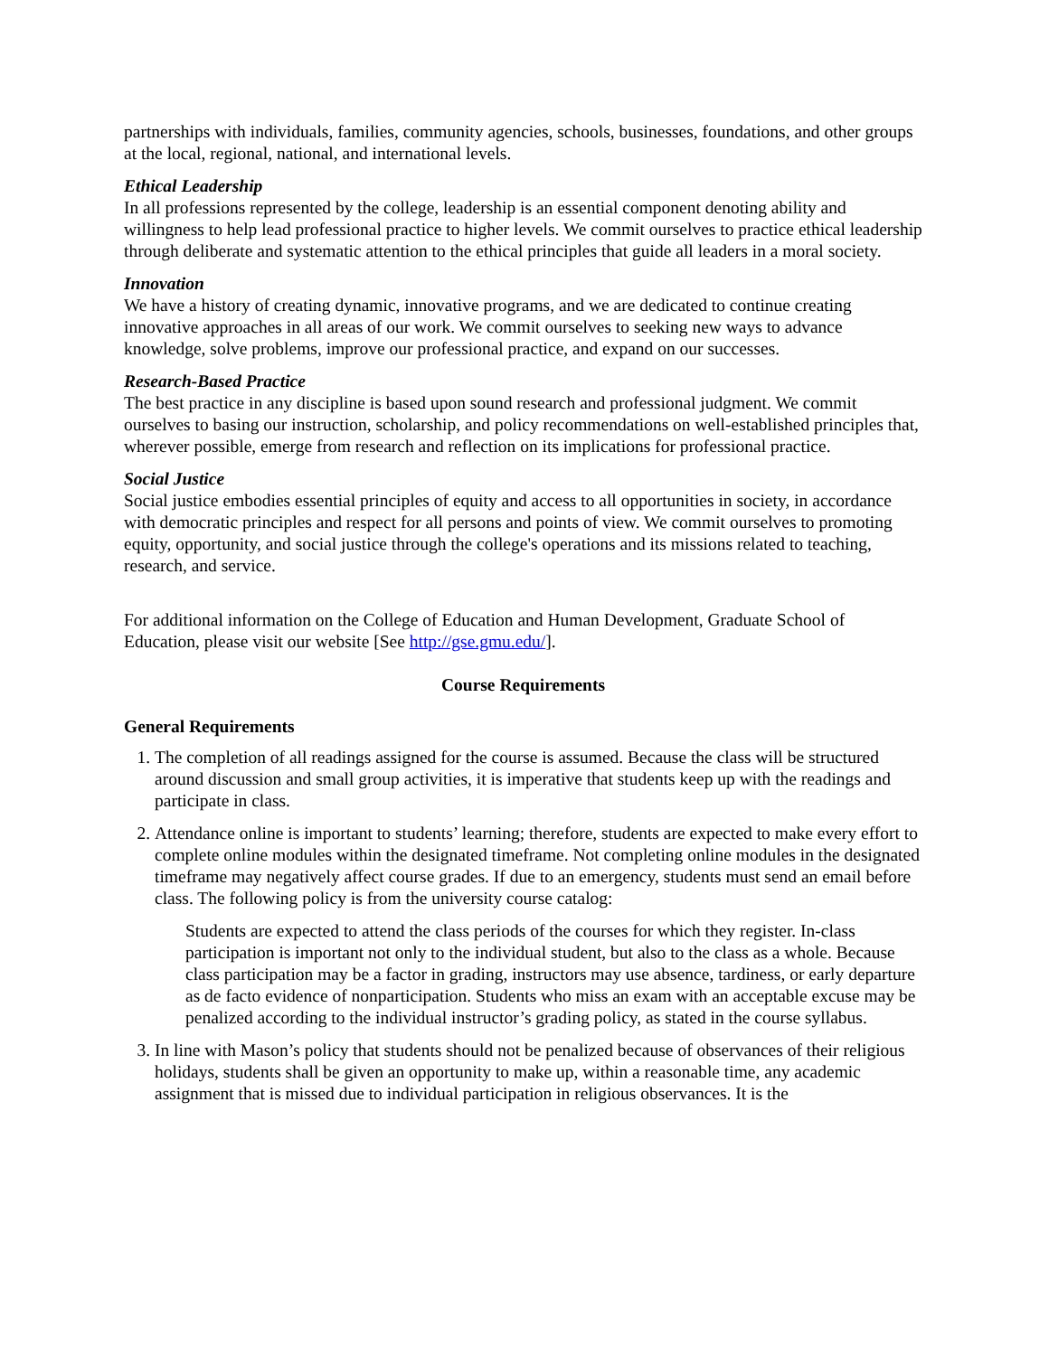partnerships with individuals, families, community agencies, schools, businesses, foundations, and other groups at the local, regional, national, and international levels.
Ethical Leadership
In all professions represented by the college, leadership is an essential component denoting ability and willingness to help lead professional practice to higher levels. We commit ourselves to practice ethical leadership through deliberate and systematic attention to the ethical principles that guide all leaders in a moral society.
Innovation
We have a history of creating dynamic, innovative programs, and we are dedicated to continue creating innovative approaches in all areas of our work. We commit ourselves to seeking new ways to advance knowledge, solve problems, improve our professional practice, and expand on our successes.
Research-Based Practice
The best practice in any discipline is based upon sound research and professional judgment. We commit ourselves to basing our instruction, scholarship, and policy recommendations on well-established principles that, wherever possible, emerge from research and reflection on its implications for professional practice.
Social Justice
Social justice embodies essential principles of equity and access to all opportunities in society, in accordance with democratic principles and respect for all persons and points of view. We commit ourselves to promoting equity, opportunity, and social justice through the college's operations and its missions related to teaching, research, and service.
For additional information on the College of Education and Human Development, Graduate School of Education, please visit our website [See http://gse.gmu.edu/].
Course Requirements
General Requirements
1. The completion of all readings assigned for the course is assumed. Because the class will be structured around discussion and small group activities, it is imperative that students keep up with the readings and participate in class.
2. Attendance online is important to students’ learning; therefore, students are expected to make every effort to complete online modules within the designated timeframe. Not completing online modules in the designated timeframe may negatively affect course grades. If due to an emergency, students must send an email before class. The following policy is from the university course catalog:
Students are expected to attend the class periods of the courses for which they register. In-class participation is important not only to the individual student, but also to the class as a whole. Because class participation may be a factor in grading, instructors may use absence, tardiness, or early departure as de facto evidence of nonparticipation. Students who miss an exam with an acceptable excuse may be penalized according to the individual instructor’s grading policy, as stated in the course syllabus.
3. In line with Mason’s policy that students should not be penalized because of observances of their religious holidays, students shall be given an opportunity to make up, within a reasonable time, any academic assignment that is missed due to individual participation in religious observances. It is the